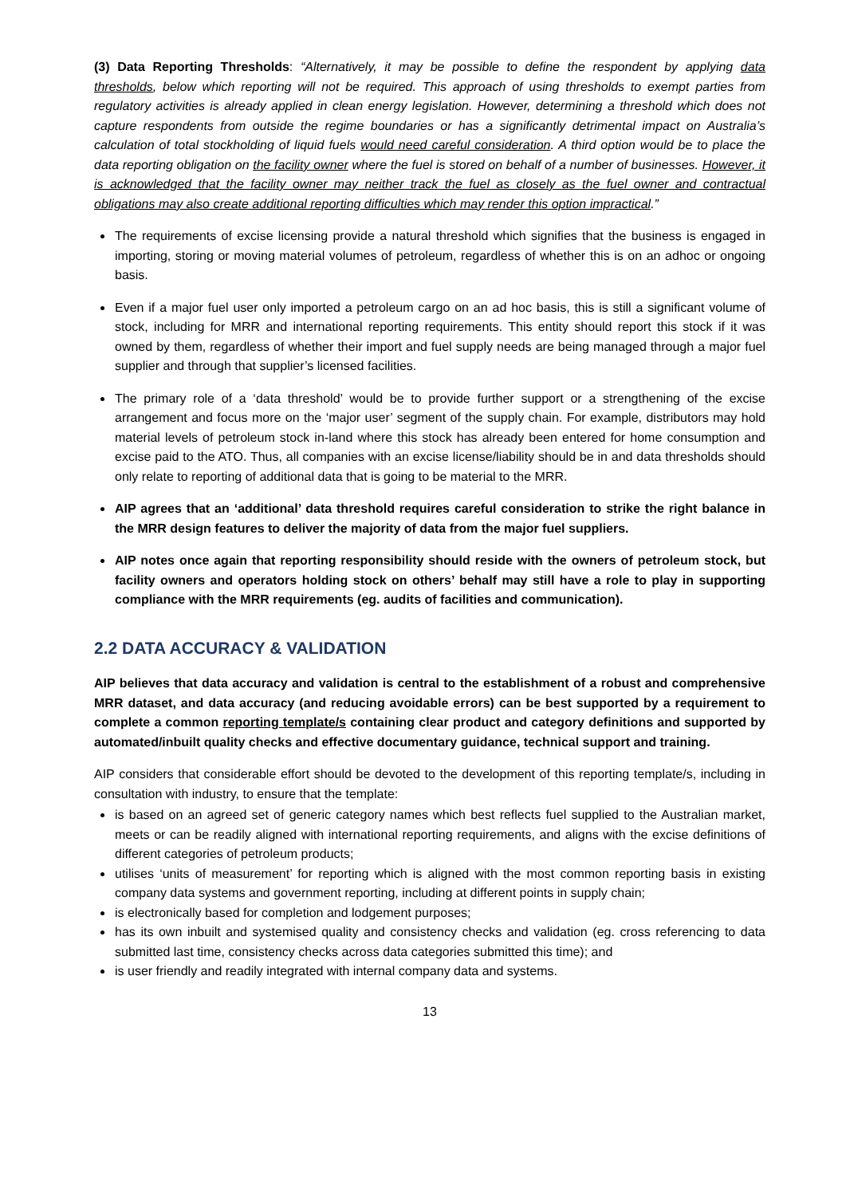(3) Data Reporting Thresholds: “Alternatively, it may be possible to define the respondent by applying data thresholds, below which reporting will not be required. This approach of using thresholds to exempt parties from regulatory activities is already applied in clean energy legislation. However, determining a threshold which does not capture respondents from outside the regime boundaries or has a significantly detrimental impact on Australia’s calculation of total stockholding of liquid fuels would need careful consideration. A third option would be to place the data reporting obligation on the facility owner where the fuel is stored on behalf of a number of businesses. However, it is acknowledged that the facility owner may neither track the fuel as closely as the fuel owner and contractual obligations may also create additional reporting difficulties which may render this option impractical.”
The requirements of excise licensing provide a natural threshold which signifies that the business is engaged in importing, storing or moving material volumes of petroleum, regardless of whether this is on an adhoc or ongoing basis.
Even if a major fuel user only imported a petroleum cargo on an ad hoc basis, this is still a significant volume of stock, including for MRR and international reporting requirements. This entity should report this stock if it was owned by them, regardless of whether their import and fuel supply needs are being managed through a major fuel supplier and through that supplier’s licensed facilities.
The primary role of a ‘data threshold’ would be to provide further support or a strengthening of the excise arrangement and focus more on the ‘major user’ segment of the supply chain. For example, distributors may hold material levels of petroleum stock in-land where this stock has already been entered for home consumption and excise paid to the ATO. Thus, all companies with an excise license/liability should be in and data thresholds should only relate to reporting of additional data that is going to be material to the MRR.
AIP agrees that an ‘additional’ data threshold requires careful consideration to strike the right balance in the MRR design features to deliver the majority of data from the major fuel suppliers.
AIP notes once again that reporting responsibility should reside with the owners of petroleum stock, but facility owners and operators holding stock on others’ behalf may still have a role to play in supporting compliance with the MRR requirements (eg. audits of facilities and communication).
2.2 DATA ACCURACY & VALIDATION
AIP believes that data accuracy and validation is central to the establishment of a robust and comprehensive MRR dataset, and data accuracy (and reducing avoidable errors) can be best supported by a requirement to complete a common reporting template/s containing clear product and category definitions and supported by automated/inbuilt quality checks and effective documentary guidance, technical support and training.
AIP considers that considerable effort should be devoted to the development of this reporting template/s, including in consultation with industry, to ensure that the template:
is based on an agreed set of generic category names which best reflects fuel supplied to the Australian market, meets or can be readily aligned with international reporting requirements, and aligns with the excise definitions of different categories of petroleum products;
utilises ‘units of measurement’ for reporting which is aligned with the most common reporting basis in existing company data systems and government reporting, including at different points in supply chain;
is electronically based for completion and lodgement purposes;
has its own inbuilt and systemised quality and consistency checks and validation (eg. cross referencing to data submitted last time, consistency checks across data categories submitted this time); and
is user friendly and readily integrated with internal company data and systems.
13